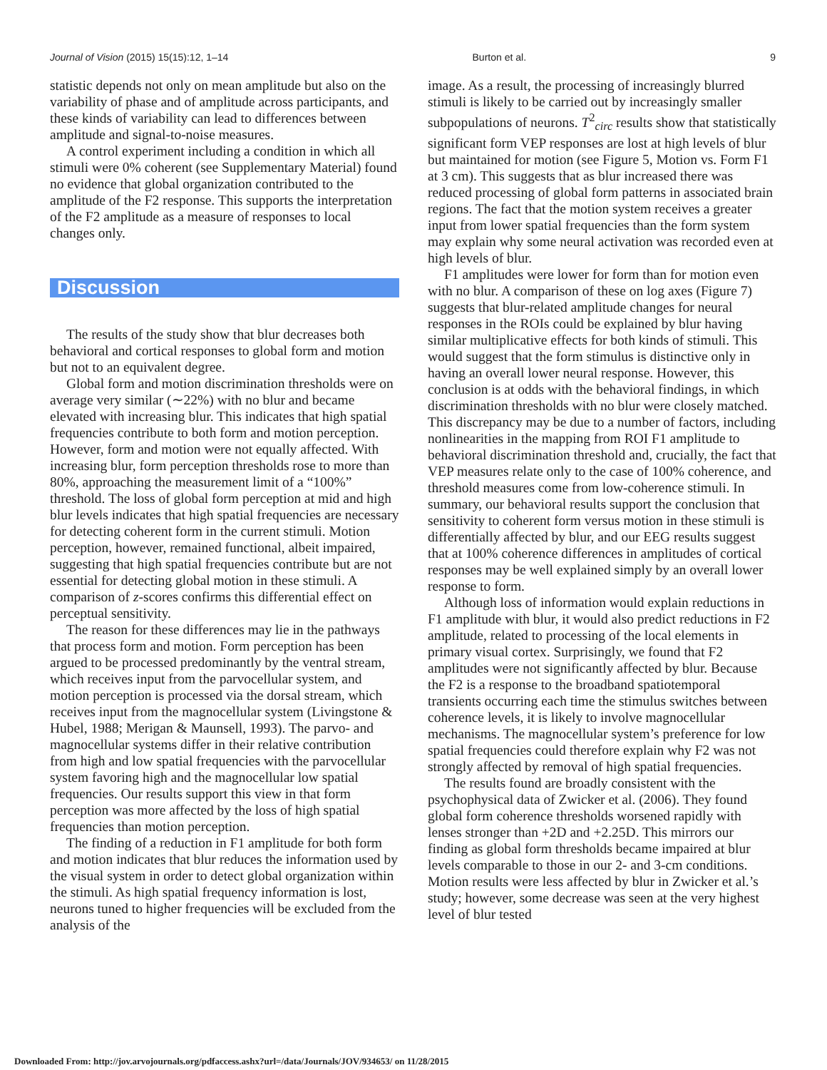Journal of Vision (2015) 15(15):12, 1–14 Burton et al. 9
statistic depends not only on mean amplitude but also on the variability of phase and of amplitude across participants, and these kinds of variability can lead to differences between amplitude and signal-to-noise measures.
A control experiment including a condition in which all stimuli were 0% coherent (see Supplementary Material) found no evidence that global organization contributed to the amplitude of the F2 response. This supports the interpretation of the F2 amplitude as a measure of responses to local changes only.
Discussion
The results of the study show that blur decreases both behavioral and cortical responses to global form and motion but not to an equivalent degree.
Global form and motion discrimination thresholds were on average very similar (∼22%) with no blur and became elevated with increasing blur. This indicates that high spatial frequencies contribute to both form and motion perception. However, form and motion were not equally affected. With increasing blur, form perception thresholds rose to more than 80%, approaching the measurement limit of a “100%” threshold. The loss of global form perception at mid and high blur levels indicates that high spatial frequencies are necessary for detecting coherent form in the current stimuli. Motion perception, however, remained functional, albeit impaired, suggesting that high spatial frequencies contribute but are not essential for detecting global motion in these stimuli. A comparison of z-scores confirms this differential effect on perceptual sensitivity.
The reason for these differences may lie in the pathways that process form and motion. Form perception has been argued to be processed predominantly by the ventral stream, which receives input from the parvocellular system, and motion perception is processed via the dorsal stream, which receives input from the magnocellular system (Livingstone & Hubel, 1988; Merigan & Maunsell, 1993). The parvo- and magnocellular systems differ in their relative contribution from high and low spatial frequencies with the parvocellular system favoring high and the magnocellular low spatial frequencies. Our results support this view in that form perception was more affected by the loss of high spatial frequencies than motion perception.
The finding of a reduction in F1 amplitude for both form and motion indicates that blur reduces the information used by the visual system in order to detect global organization within the stimuli. As high spatial frequency information is lost, neurons tuned to higher frequencies will be excluded from the analysis of the
image. As a result, the processing of increasingly blurred stimuli is likely to be carried out by increasingly smaller subpopulations of neurons. T<sup>2</sup><sub>circ</sub> results show that statistically significant form VEP responses are lost at high levels of blur but maintained for motion (see Figure 5, Motion vs. Form F1 at 3 cm). This suggests that as blur increased there was reduced processing of global form patterns in associated brain regions. The fact that the motion system receives a greater input from lower spatial frequencies than the form system may explain why some neural activation was recorded even at high levels of blur.
F1 amplitudes were lower for form than for motion even with no blur. A comparison of these on log axes (Figure 7) suggests that blur-related amplitude changes for neural responses in the ROIs could be explained by blur having similar multiplicative effects for both kinds of stimuli. This would suggest that the form stimulus is distinctive only in having an overall lower neural response. However, this conclusion is at odds with the behavioral findings, in which discrimination thresholds with no blur were closely matched. This discrepancy may be due to a number of factors, including nonlinearities in the mapping from ROI F1 amplitude to behavioral discrimination threshold and, crucially, the fact that VEP measures relate only to the case of 100% coherence, and threshold measures come from low-coherence stimuli. In summary, our behavioral results support the conclusion that sensitivity to coherent form versus motion in these stimuli is differentially affected by blur, and our EEG results suggest that at 100% coherence differences in amplitudes of cortical responses may be well explained simply by an overall lower response to form.
Although loss of information would explain reductions in F1 amplitude with blur, it would also predict reductions in F2 amplitude, related to processing of the local elements in primary visual cortex. Surprisingly, we found that F2 amplitudes were not significantly affected by blur. Because the F2 is a response to the broadband spatiotemporal transients occurring each time the stimulus switches between coherence levels, it is likely to involve magnocellular mechanisms. The magnocellular system’s preference for low spatial frequencies could therefore explain why F2 was not strongly affected by removal of high spatial frequencies.
The results found are broadly consistent with the psychophysical data of Zwicker et al. (2006). They found global form coherence thresholds worsened rapidly with lenses stronger than +2D and +2.25D. This mirrors our finding as global form thresholds became impaired at blur levels comparable to those in our 2- and 3-cm conditions. Motion results were less affected by blur in Zwicker et al.’s study; however, some decrease was seen at the very highest level of blur tested
Downloaded From: http://jov.arvojournals.org/pdfaccess.ashx?url=/data/Journals/JOV/934653/ on 11/28/2015